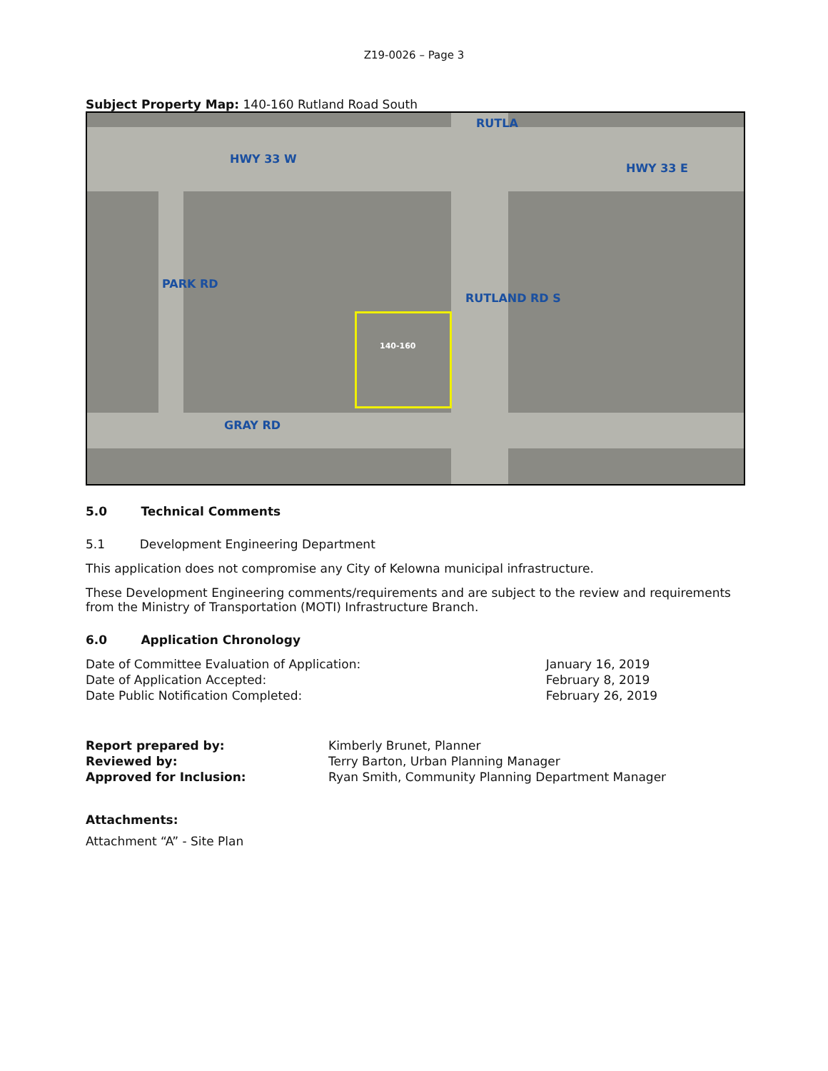Z19-0026 – Page 3
Subject Property Map: 140-160 Rutland Road South
HWY 33 W
HWY 33 E
RUTLA
RUTLAND RD S
PARK RD
GRAY RD
140-160
5.0 Technical Comments
5.1 Development Engineering Department
This application does not compromise any City of Kelowna municipal infrastructure.
These Development Engineering comments/requirements and are subject to the review and requirements from the Ministry of Transportation (MOTI) Infrastructure Branch.
6.0 Application Chronology
| Date of Committee Evaluation of Application: | January 16, 2019 |
| Date of Application Accepted: | February 8, 2019 |
| Date Public Notification Completed: | February 26, 2019 |
| Report prepared by: | Kimberly Brunet, Planner |
| Reviewed by: | Terry Barton, Urban Planning Manager |
| Approved for Inclusion: | Ryan Smith, Community Planning Department Manager |
Attachments:
Attachment “A” - Site Plan